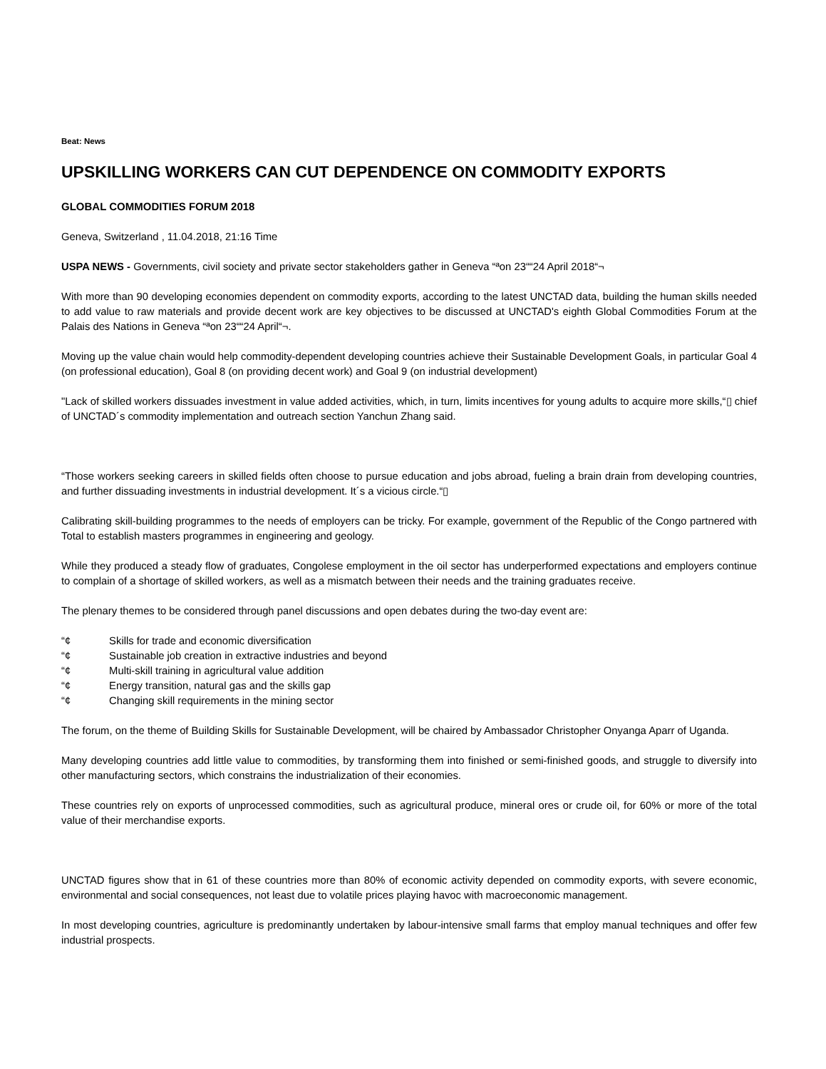Beat: News
UPSKILLING WORKERS CAN CUT DEPENDENCE ON COMMODITY EXPORTS
GLOBAL COMMODITIES FORUM 2018
Geneva, Switzerland , 11.04.2018, 21:16 Time
USPA NEWS - Governments, civil society and private sector stakeholders gather in Geneva “ªon 23““24 April 2018“¬
With more than 90 developing economies dependent on commodity exports, according to the latest UNCTAD data, building the human skills needed to add value to raw materials and provide decent work are key objectives to be discussed at UNCTAD's eighth Global Commodities Forum at the Palais des Nations in Geneva “ªon 23““24 April“¬.
Moving up the value chain would help commodity-dependent developing countries achieve their Sustainable Development Goals, in particular Goal 4 (on professional education), Goal 8 (on providing decent work) and Goal 9 (on industrial development)
"Lack of skilled workers dissuades investment in value added activities, which, in turn, limits incentives for young adults to acquire more skills,“▯ chief of UNCTAD´s commodity implementation and outreach section Yanchun Zhang said.
“Those workers seeking careers in skilled fields often choose to pursue education and jobs abroad, fueling a brain drain from developing countries, and further dissuading investments in industrial development. It´s a vicious circle.“▯
Calibrating skill-building programmes to the needs of employers can be tricky. For example, government of the Republic of the Congo partnered with Total to establish masters programmes in engineering and geology.
While they produced a steady flow of graduates, Congolese employment in the oil sector has underperformed expectations and employers continue to complain of a shortage of skilled workers, as well as a mismatch between their needs and the training graduates receive.
The plenary themes to be considered through panel discussions and open debates during the two-day event are:
“¢ Skills for trade and economic diversification
“¢ Sustainable job creation in extractive industries and beyond
“¢ Multi-skill training in agricultural value addition
“¢ Energy transition, natural gas and the skills gap
“¢ Changing skill requirements in the mining sector
The forum, on the theme of Building Skills for Sustainable Development, will be chaired by Ambassador Christopher Onyanga Aparr of Uganda.
Many developing countries add little value to commodities, by transforming them into finished or semi-finished goods, and struggle to diversify into other manufacturing sectors, which constrains the industrialization of their economies.
These countries rely on exports of unprocessed commodities, such as agricultural produce, mineral ores or crude oil, for 60% or more of the total value of their merchandise exports.
UNCTAD figures show that in 61 of these countries more than 80% of economic activity depended on commodity exports, with severe economic, environmental and social consequences, not least due to volatile prices playing havoc with macroeconomic management.
In most developing countries, agriculture is predominantly undertaken by labour-intensive small farms that employ manual techniques and offer few industrial prospects.